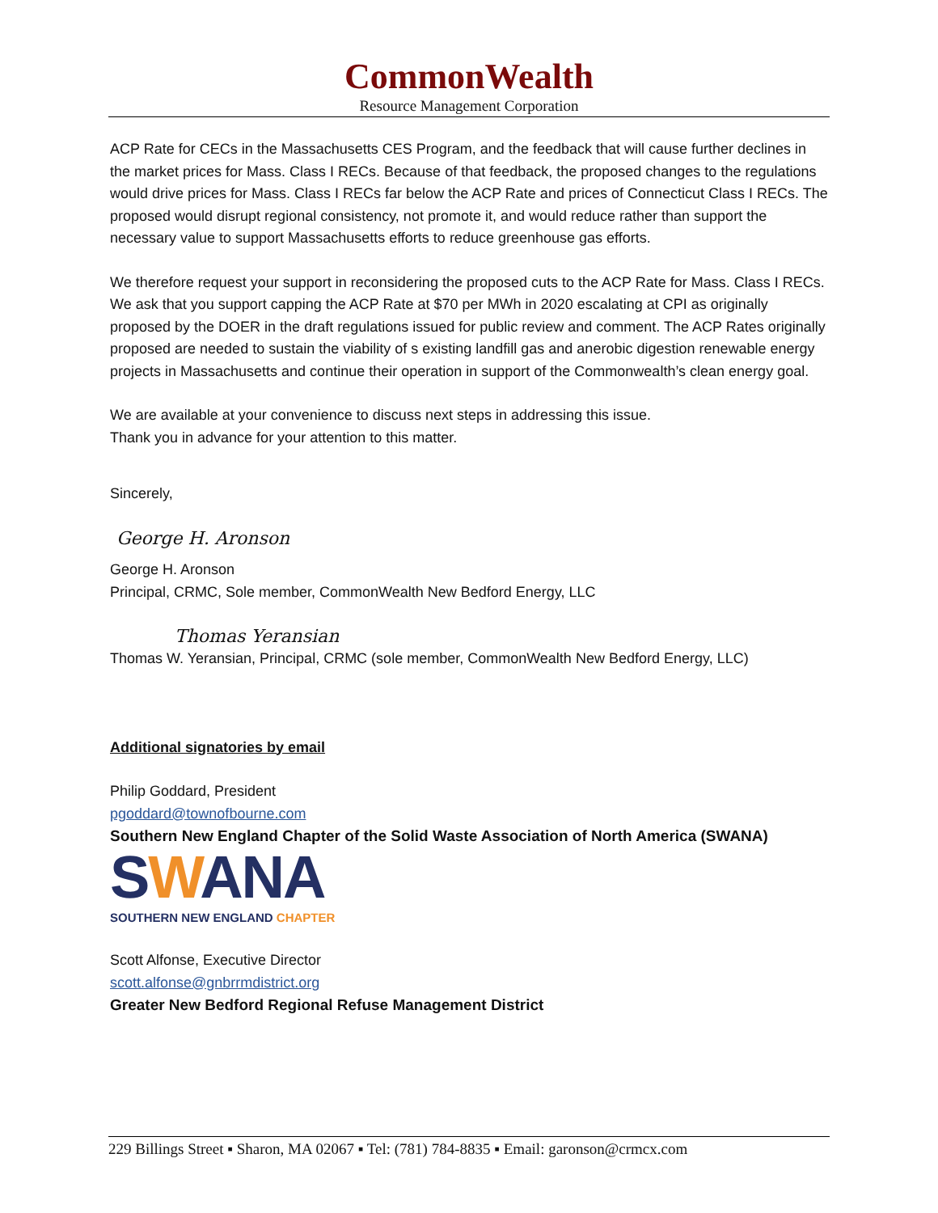CommonWealth
Resource Management Corporation
ACP Rate for CECs in the Massachusetts CES Program, and the feedback that will cause further declines in the market prices for Mass. Class I RECs. Because of that feedback, the proposed changes to the regulations would drive prices for Mass. Class I RECs far below the ACP Rate and prices of Connecticut Class I RECs. The proposed would disrupt regional consistency, not promote it, and would reduce rather than support the necessary value to support Massachusetts efforts to reduce greenhouse gas efforts.
We therefore request your support in reconsidering the proposed cuts to the ACP Rate for Mass. Class I RECs. We ask that you support capping the ACP Rate at $70 per MWh in 2020 escalating at CPI as originally proposed by the DOER in the draft regulations issued for public review and comment. The ACP Rates originally proposed are needed to sustain the viability of s existing landfill gas and anerobic digestion renewable energy projects in Massachusetts and continue their operation in support of the Commonwealth’s clean energy goal.
We are available at your convenience to discuss next steps in addressing this issue.
Thank you in advance for your attention to this matter.
Sincerely,
George H. Aronson
George H. Aronson
Principal, CRMC, Sole member, CommonWealth New Bedford Energy, LLC
Thomas Yeransian
Thomas W. Yeransian, Principal, CRMC (sole member, CommonWealth New Bedford Energy, LLC)
Additional signatories by email
Philip Goddard, President
pgoddard@townofbourne.com
Southern New England Chapter of the Solid Waste Association of North America (SWANA)
SWANA
SOUTHERN NEW ENGLAND CHAPTER
Scott Alfonse, Executive Director
scott.alfonse@gnbrrmdistrict.org
Greater New Bedford Regional Refuse Management District
229 Billings Street ▪ Sharon, MA 02067 ▪ Tel: (781) 784-8835 ▪ Email: garonson@crmcx.com